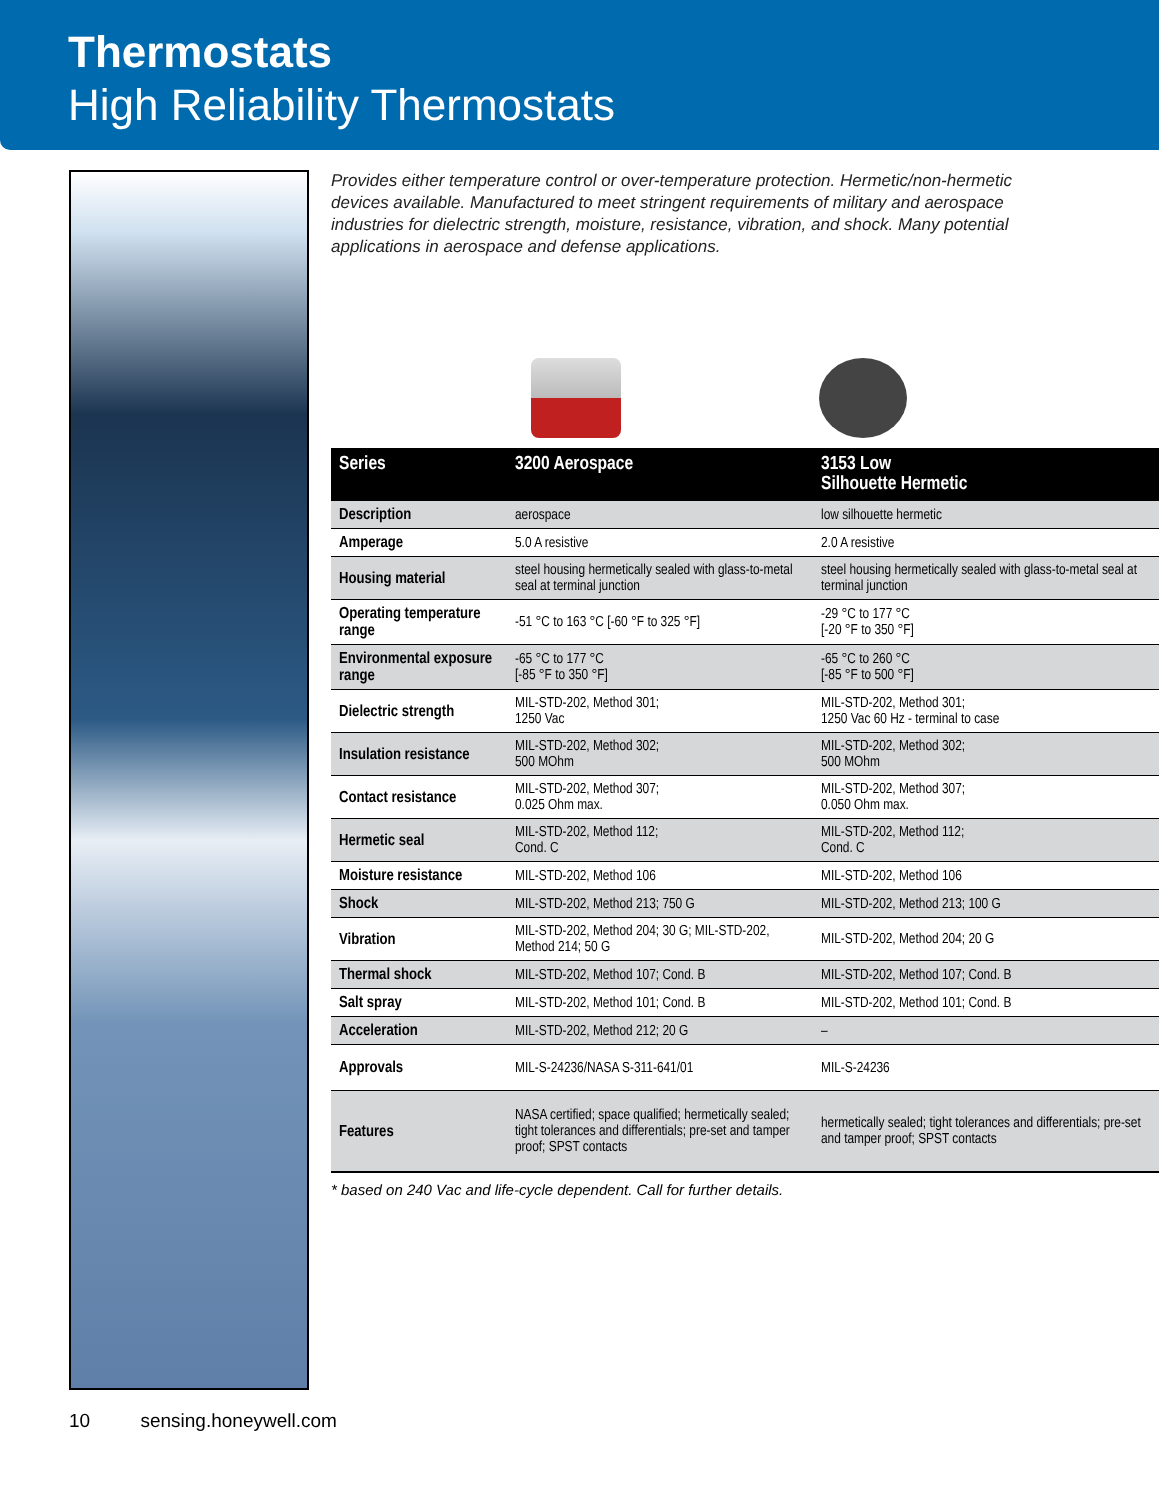Thermostats
High Reliability Thermostats
Provides either temperature control or over-temperature protection. Hermetic/non-hermetic devices available. Manufactured to meet stringent requirements of military and aerospace industries for dielectric strength, moisture, resistance, vibration, and shock. Many potential applications in aerospace and defense applications.
| Series | 3200 Aerospace | 3153 Low Silhouette Hermetic |
| --- | --- | --- |
| Description | aerospace | low silhouette hermetic |
| Amperage | 5.0 A resistive | 2.0 A resistive |
| Housing material | steel housing hermetically sealed with glass-to-metal seal at terminal junction | steel housing hermetically sealed with glass-to-metal seal at terminal junction |
| Operating temperature range | -51 °C to 163 °C [-60 °F to 325 °F] | -29 °C to 177 °C [-20 °F to 350 °F] |
| Environmental exposure range | -65 °C to 177 °C [-85 °F to 350 °F] | -65 °C to 260 °C [-85 °F to 500 °F] |
| Dielectric strength | MIL-STD-202, Method 301; 1250 Vac | MIL-STD-202, Method 301; 1250 Vac 60 Hz - terminal to case |
| Insulation resistance | MIL-STD-202, Method 302; 500 MOhm | MIL-STD-202, Method 302; 500 MOhm |
| Contact resistance | MIL-STD-202, Method 307; 0.025 Ohm max. | MIL-STD-202, Method 307; 0.050 Ohm max. |
| Hermetic seal | MIL-STD-202, Method 112; Cond. C | MIL-STD-202, Method 112; Cond. C |
| Moisture resistance | MIL-STD-202, Method 106 | MIL-STD-202, Method 106 |
| Shock | MIL-STD-202, Method 213; 750 G | MIL-STD-202, Method 213; 100 G |
| Vibration | MIL-STD-202, Method 204; 30 G; MIL-STD-202, Method 214; 50 G | MIL-STD-202, Method 204; 20 G |
| Thermal shock | MIL-STD-202, Method 107; Cond. B | MIL-STD-202, Method 107; Cond. B |
| Salt spray | MIL-STD-202, Method 101; Cond. B | MIL-STD-202, Method 101; Cond. B |
| Acceleration | MIL-STD-202, Method 212; 20 G | – |
| Approvals | MIL-S-24236/NASA S-311-641/01 | MIL-S-24236 |
| Features | NASA certified; space qualified; hermetically sealed; tight tolerances and differentials; pre-set and tamper proof; SPST contacts | hermetically sealed; tight tolerances and differentials; pre-set and tamper proof; SPST contacts |
* based on 240 Vac and life-cycle dependent. Call for further details.
10 sensing.honeywell.com